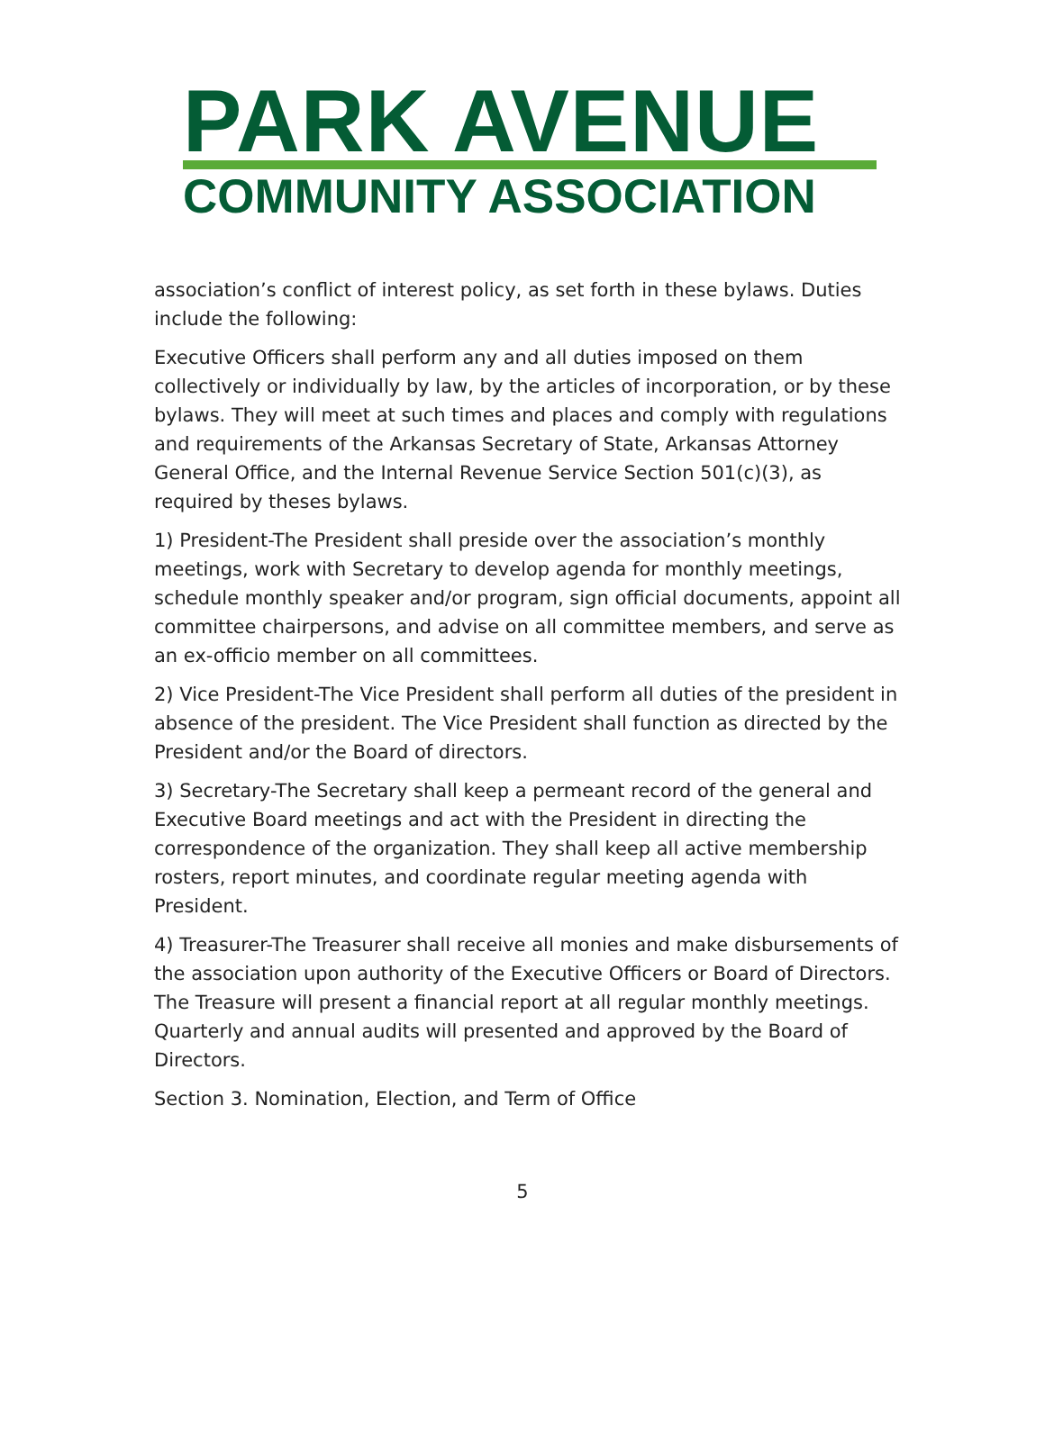PARK AVENUE
COMMUNITY ASSOCIATION
association’s conflict of interest policy, as set forth in these bylaws. Duties include the following:
Executive Officers shall perform any and all duties imposed on them collectively or individually by law, by the articles of incorporation, or by these bylaws. They will meet at such times and places and comply with regulations and requirements of the Arkansas Secretary of State, Arkansas Attorney General Office, and the Internal Revenue Service Section 501(c)(3), as required by theses bylaws.
1) President-The President shall preside over the association’s monthly meetings, work with Secretary to develop agenda for monthly meetings, schedule monthly speaker and/or program, sign official documents, appoint all committee chairpersons, and advise on all committee members, and serve as an ex-officio member on all committees.
2) Vice President-The Vice President shall perform all duties of the president in absence of the president. The Vice President shall function as directed by the President and/or the Board of directors.
3) Secretary-The Secretary shall keep a permeant record of the general and Executive Board meetings and act with the President in directing the correspondence of the organization. They shall keep all active membership rosters, report minutes, and coordinate regular meeting agenda with President.
4) Treasurer-The Treasurer shall receive all monies and make disbursements of the association upon authority of the Executive Officers or Board of Directors. The Treasure will present a financial report at all regular monthly meetings. Quarterly and annual audits will presented and approved by the Board of Directors.
Section 3. Nomination, Election, and Term of Office
5